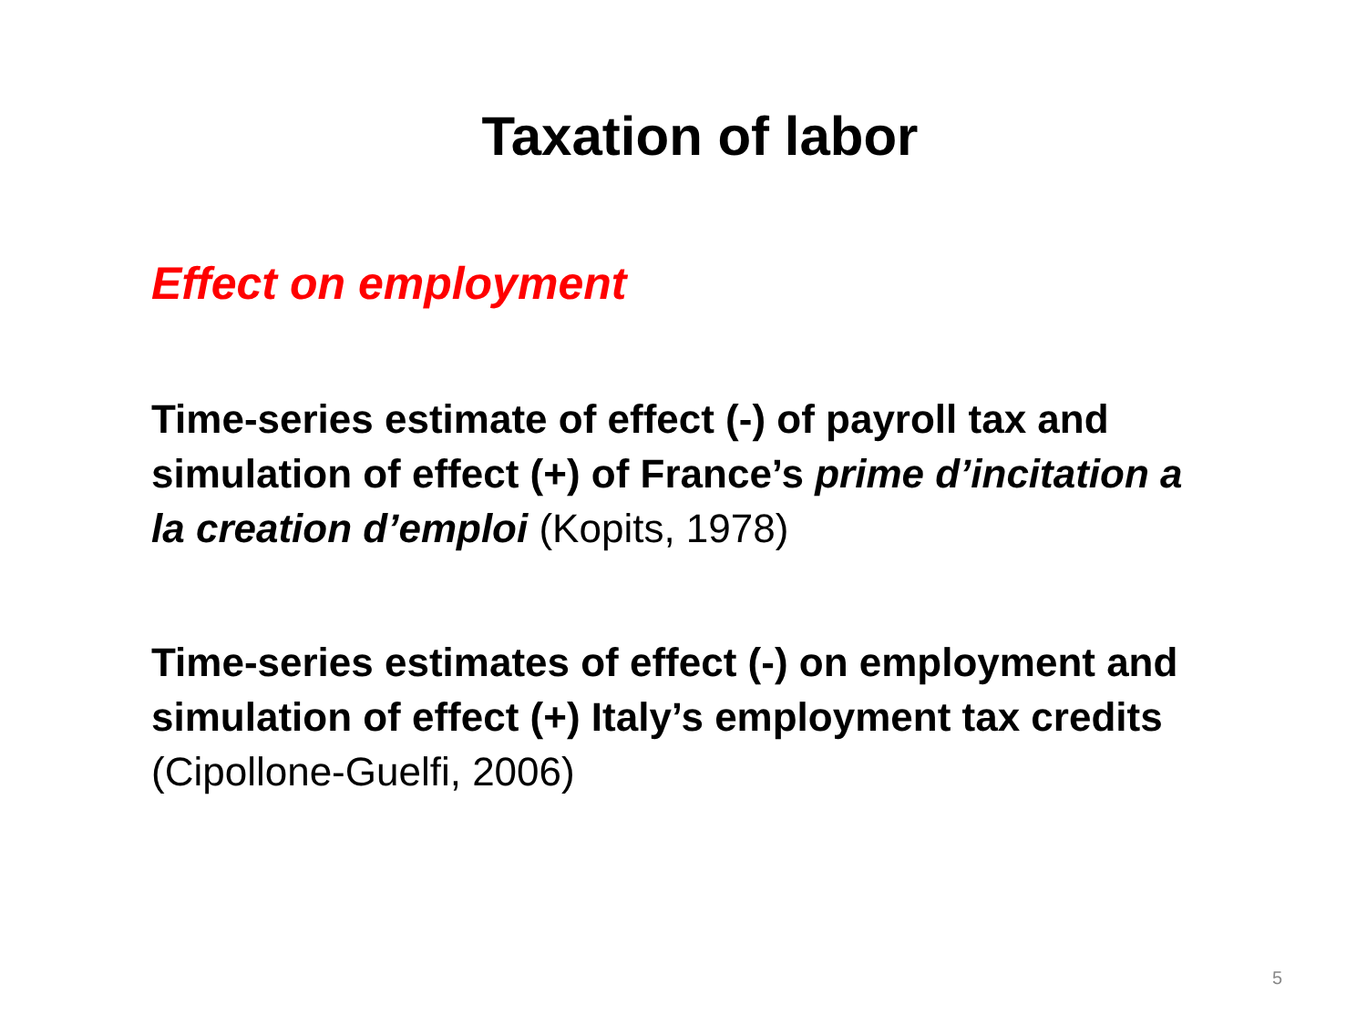Taxation of labor
Effect on employment
Time-series estimate of effect (-) of payroll tax and simulation of effect (+) of France’s prime d’incitation a la creation d’emploi (Kopits, 1978)
Time-series estimates of effect (-) on employment and simulation of effect (+) Italy’s employment tax credits (Cipollone-Guelfi, 2006)
5